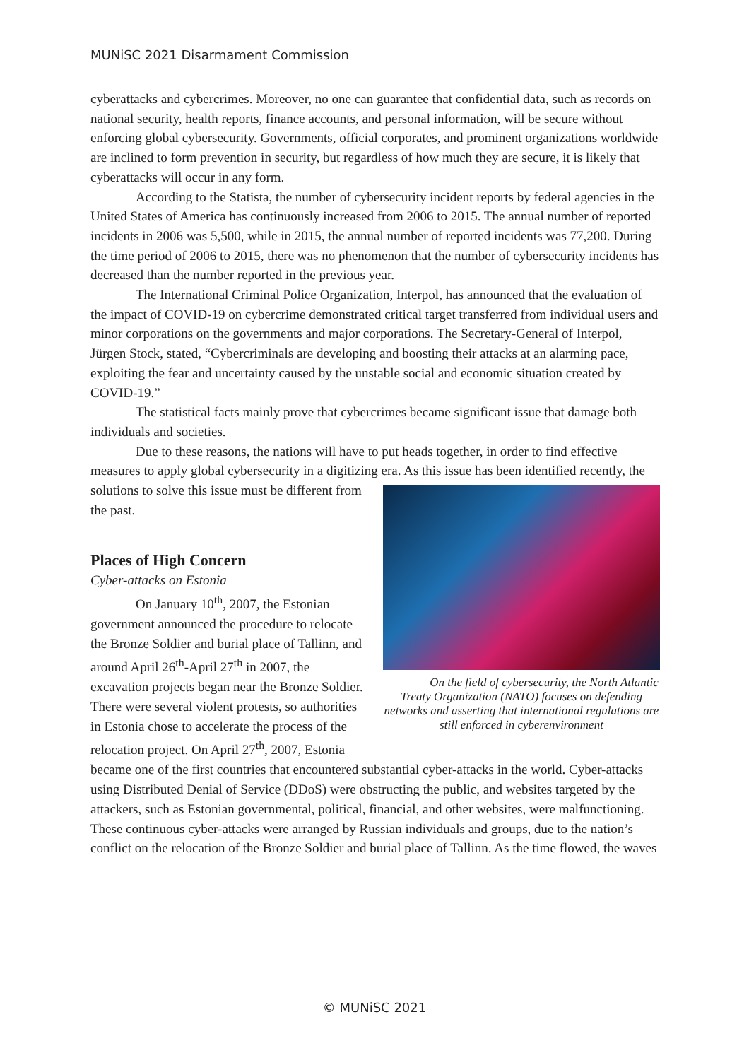MUNiSC 2021 Disarmament Commission
cyberattacks and cybercrimes. Moreover, no one can guarantee that confidential data, such as records on national security, health reports, finance accounts, and personal information, will be secure without enforcing global cybersecurity. Governments, official corporates, and prominent organizations worldwide are inclined to form prevention in security, but regardless of how much they are secure, it is likely that cyberattacks will occur in any form.
According to the Statista, the number of cybersecurity incident reports by federal agencies in the United States of America has continuously increased from 2006 to 2015. The annual number of reported incidents in 2006 was 5,500, while in 2015, the annual number of reported incidents was 77,200. During the time period of 2006 to 2015, there was no phenomenon that the number of cybersecurity incidents has decreased than the number reported in the previous year.
The International Criminal Police Organization, Interpol, has announced that the evaluation of the impact of COVID-19 on cybercrime demonstrated critical target transferred from individual users and minor corporations on the governments and major corporations. The Secretary-General of Interpol, Jürgen Stock, stated, “Cybercriminals are developing and boosting their attacks at an alarming pace, exploiting the fear and uncertainty caused by the unstable social and economic situation created by COVID-19.”
The statistical facts mainly prove that cybercrimes became significant issue that damage both individuals and societies.
Due to these reasons, the nations will have to put heads together, in order to find effective measures to apply global cybersecurity in a digitizing era. As this issue has been identified recently, the solutions to solve this On the field of cybersecurity, the North Atlantic Treaty Organization (NATO) focuses on defending networks and asserting that international regulations are still enforced in cyberenvironment issue must be different from the past.
Places of High Concern
Cyber-attacks on Estonia
On January 10<sup>th</sup>, 2007, the Estonian government announced the procedure to relocate the Bronze Soldier and burial place of Tallinn, and around April 26<sup>th</sup>-April 27<sup>th</sup> in 2007, the excavation projects began near the Bronze Soldier. There were several violent protests, so authorities in Estonia chose to accelerate the process of the relocation project. On April 27<sup>th</sup>, 2007, Estonia became one of the first countries that encountered substantial cyber-attacks in the world. Cyber-attacks using Distributed Denial of Service (DDoS) were obstructing the public, and websites targeted by the attackers, such as Estonian governmental, political, financial, and other websites, were malfunctioning. These continuous cyber-attacks were arranged by Russian individuals and groups, due to the nation’s conflict on the relocation of the Bronze Soldier and burial place of Tallinn. As the time flowed, the waves
© MUNiSC 2021